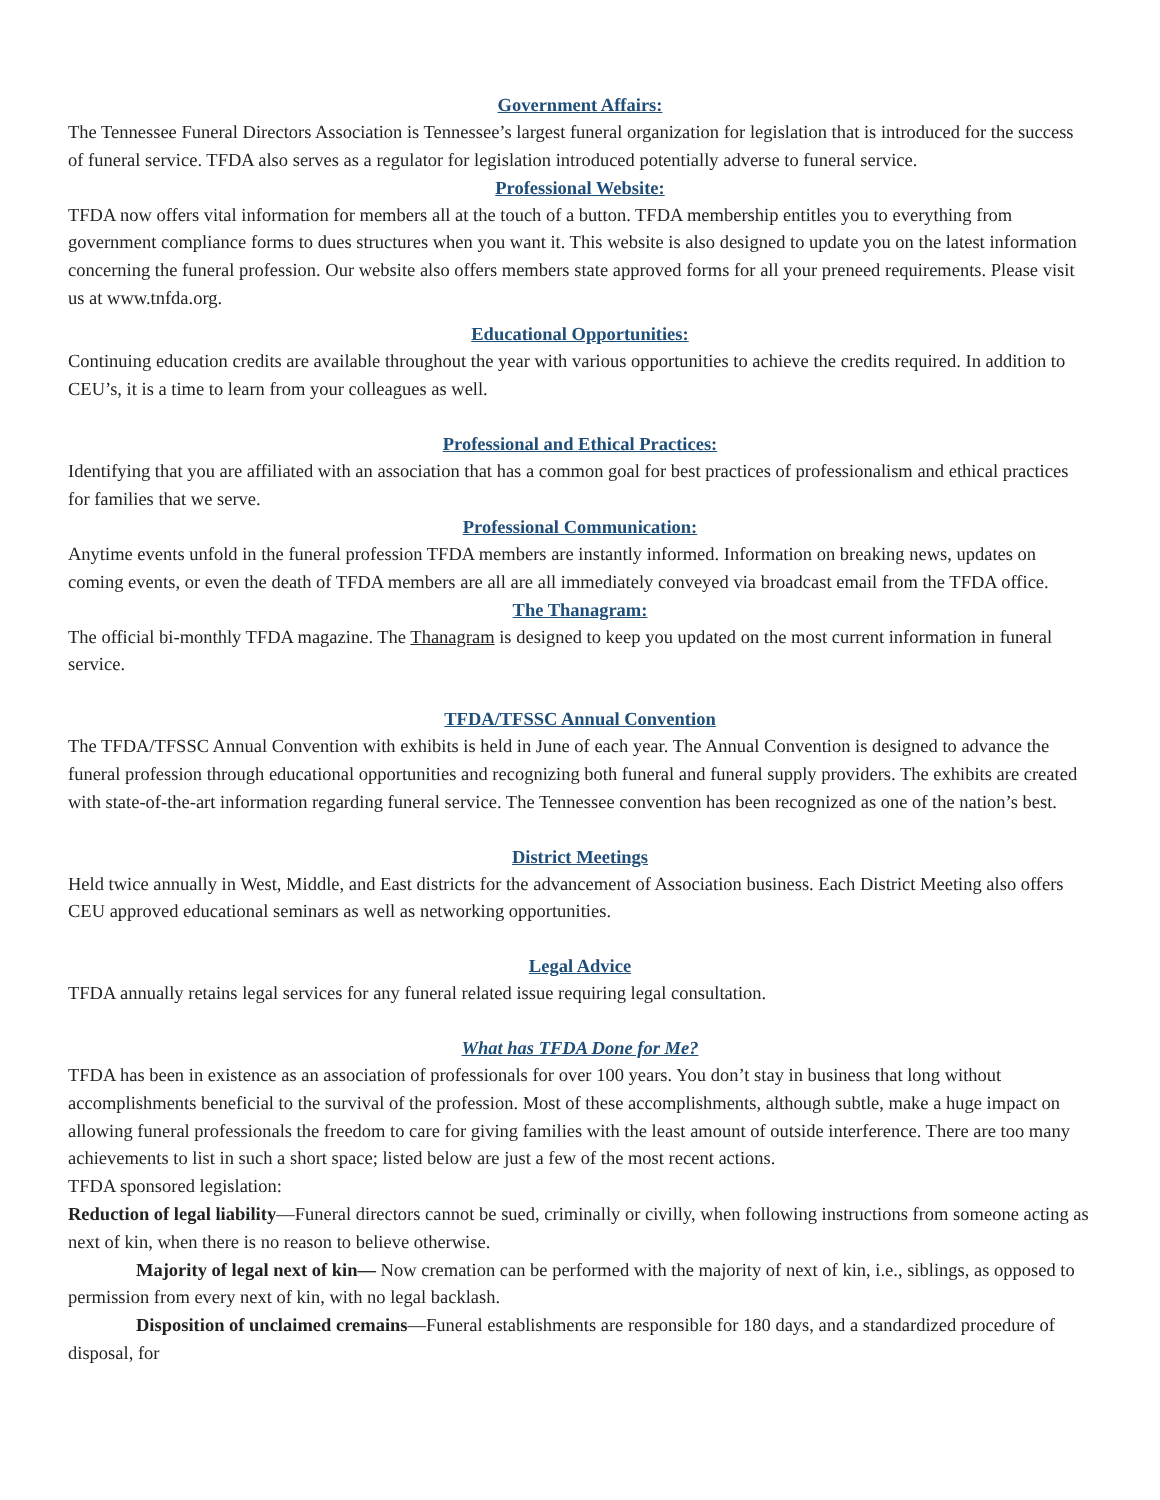Government Affairs:
The Tennessee Funeral Directors Association is Tennessee’s largest funeral organization for legislation that is introduced for the success of funeral service. TFDA also serves as a regulator for legislation introduced potentially adverse to funeral service.
Professional Website:
TFDA now offers vital information for members all at the touch of a button. TFDA membership entitles you to everything from government compliance forms to dues structures when you want it. This website is also designed to update you on the latest information concerning the funeral profession. Our website also offers members state approved forms for all your preneed requirements. Please visit us at www.tnfda.org.
Educational Opportunities:
Continuing education credits are available throughout the year with various opportunities to achieve the credits required. In addition to CEU’s, it is a time to learn from your colleagues as well.
Professional and Ethical Practices:
Identifying that you are affiliated with an association that has a common goal for best practices of professionalism and ethical practices for families that we serve.
Professional Communication:
Anytime events unfold in the funeral profession TFDA members are instantly informed. Information on breaking news, updates on coming events, or even the death of TFDA members are all are all immediately conveyed via broadcast email from the TFDA office.
The Thanagram:
The official bi-monthly TFDA magazine. The Thanagram is designed to keep you updated on the most current information in funeral service.
TFDA/TFSSC Annual Convention
The TFDA/TFSSC Annual Convention with exhibits is held in June of each year. The Annual Convention is designed to advance the funeral profession through educational opportunities and recognizing both funeral and funeral supply providers. The exhibits are created with state-of-the-art information regarding funeral service. The Tennessee convention has been recognized as one of the nation’s best.
District Meetings
Held twice annually in West, Middle, and East districts for the advancement of Association business. Each District Meeting also offers CEU approved educational seminars as well as networking opportunities.
Legal Advice
TFDA annually retains legal services for any funeral related issue requiring legal consultation.
What has TFDA Done for Me?
TFDA has been in existence as an association of professionals for over 100 years. You don’t stay in business that long without accomplishments beneficial to the survival of the profession. Most of these accomplishments, although subtle, make a huge impact on allowing funeral professionals the freedom to care for giving families with the least amount of outside interference. There are too many achievements to list in such a short space; listed below are just a few of the most recent actions.
TFDA sponsored legislation:
Reduction of legal liability—Funeral directors cannot be sued, criminally or civilly, when following instructions from someone acting as next of kin, when there is no reason to believe otherwise.
Majority of legal next of kin— Now cremation can be performed with the majority of next of kin, i.e., siblings, as opposed to permission from every next of kin, with no legal backlash.
Disposition of unclaimed cremains—Funeral establishments are responsible for 180 days, and a standardized procedure of disposal, for